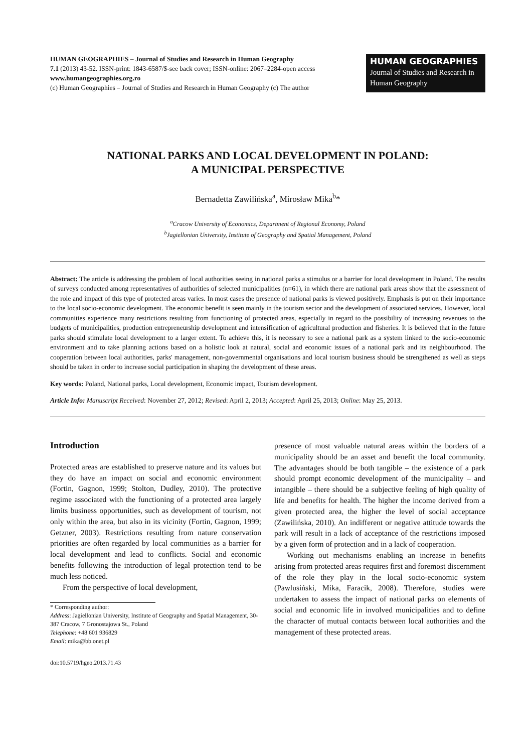HUMAN GEOGRAPHIES – Journal of Studies and Research in Human Geography
7.1 (2013) 43-52. ISSN-print: 1843-6587/$-see back cover; ISSN-online: 2067–2284-open access
www.humangeographies.org.ro
(c) Human Geographies – Journal of Studies and Research in Human Geography (c) The author
HUMAN GEOGRAPHIES
Journal of Studies and Research in Human Geography
NATIONAL PARKS AND LOCAL DEVELOPMENT IN POLAND:
A MUNICIPAL PERSPECTIVE
Bernadetta Zawilińska<sup>a</sup>, Mirosław Mika<sup>b</sup>*
<sup>a</sup> Cracow University of Economics, Department of Regional Economy, Poland
<sup>b</sup> Jagiellonian University, Institute of Geography and Spatial Management, Poland
Abstract: The article is addressing the problem of local authorities seeing in national parks a stimulus or a barrier for local development in Poland. The results of surveys conducted among representatives of authorities of selected municipalities (n=61), in which there are national park areas show that the assessment of the role and impact of this type of protected areas varies. In most cases the presence of national parks is viewed positively. Emphasis is put on their importance to the local socio-economic development. The economic benefit is seen mainly in the tourism sector and the development of associated services. However, local communities experience many restrictions resulting from functioning of protected areas, especially in regard to the possibility of increasing revenues to the budgets of municipalities, production entrepreneurship development and intensification of agricultural production and fisheries. It is believed that in the future parks should stimulate local development to a larger extent. To achieve this, it is necessary to see a national park as a system linked to the socio-economic environment and to take planning actions based on a holistic look at natural, social and economic issues of a national park and its neighbourhood. The cooperation between local authorities, parks' management, non-governmental organisations and local tourism business should be strengthened as well as steps should be taken in order to increase social participation in shaping the development of these areas.
Key words: Poland, National parks, Local development, Economic impact, Tourism development.
Article Info: Manuscript Received: November 27, 2012; Revised: April 2, 2013; Accepted: April 25, 2013; Online: May 25, 2013.
Introduction
Protected areas are established to preserve nature and its values but they do have an impact on social and economic environment (Fortin, Gagnon, 1999; Stolton, Dudley, 2010). The protective regime associated with the functioning of a protected area largely limits business opportunities, such as development of tourism, not only within the area, but also in its vicinity (Fortin, Gagnon, 1999; Getzner, 2003). Restrictions resulting from nature conservation priorities are often regarded by local communities as a barrier for local development and lead to conflicts. Social and economic benefits following the introduction of legal protection tend to be much less noticed.
From the perspective of local development,
* Corresponding author:
Address: Jagiellonian University, Institute of Geography and Spatial Management, 30-387 Cracow, 7 Gronostajowa St., Poland
Telephone: +48 601 936829
Email: mika@bb.onet.pl
doi:10.5719/hgeo.2013.71.43
presence of most valuable natural areas within the borders of a municipality should be an asset and benefit the local community. The advantages should be both tangible – the existence of a park should prompt economic development of the municipality – and intangible – there should be a subjective feeling of high quality of life and benefits for health. The higher the income derived from a given protected area, the higher the level of social acceptance (Zawilińska, 2010). An indifferent or negative attitude towards the park will result in a lack of acceptance of the restrictions imposed by a given form of protection and in a lack of cooperation.
Working out mechanisms enabling an increase in benefits arising from protected areas requires first and foremost discernment of the role they play in the local socio-economic system (Pawlusiński, Mika, Faracik, 2008). Therefore, studies were undertaken to assess the impact of national parks on elements of social and economic life in involved municipalities and to define the character of mutual contacts between local authorities and the management of these protected areas.